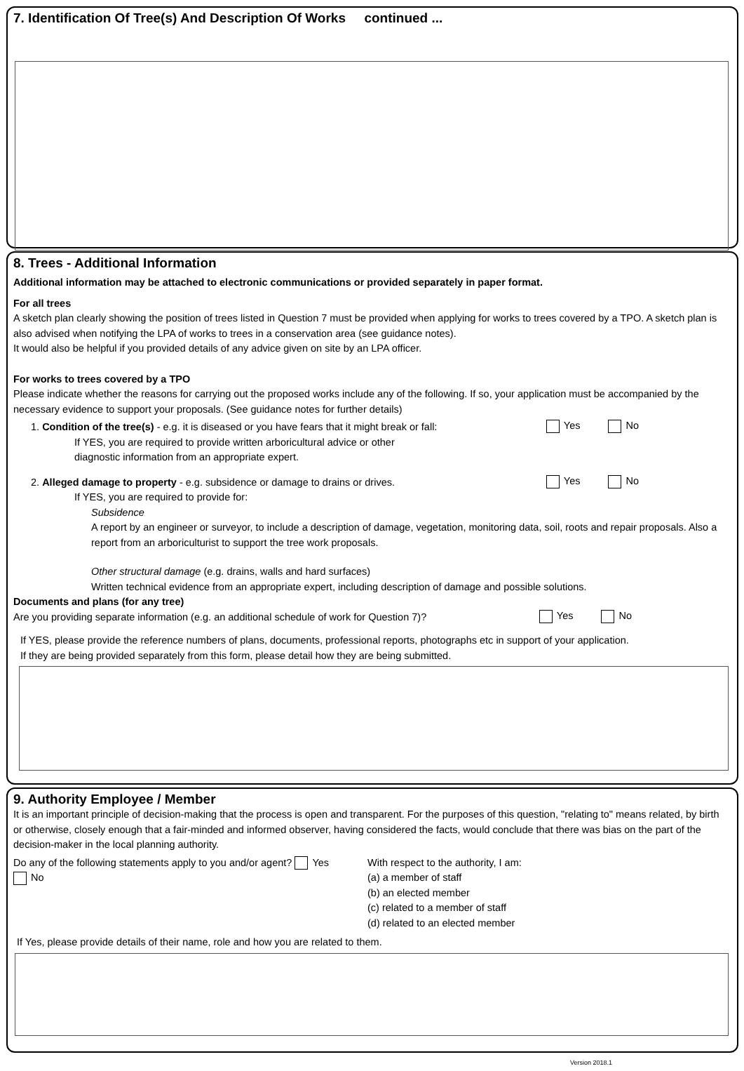7. Identification Of Tree(s) And Description Of Works continued ...
8. Trees - Additional Information
Additional information may be attached to electronic communications or provided separately in paper format.
For all trees
A sketch plan clearly showing the position of trees listed in Question 7 must be provided when applying for works to trees covered by a TPO. A sketch plan is also advised when notifying the LPA of works to trees in a conservation area (see guidance notes).
It would also be helpful if you provided details of any advice given on site by an LPA officer.
For works to trees covered by a TPO
Please indicate whether the reasons for carrying out the proposed works include any of the following. If so, your application must be accompanied by the necessary evidence to support your proposals. (See guidance notes for further details)
1. Condition of the tree(s) - e.g. it is diseased or you have fears that it might break or fall:
If YES, you are required to provide written arboricultural advice or other
diagnostic information from an appropriate expert.
Yes No
2. Alleged damage to property - e.g. subsidence or damage to drains or drives.
If YES, you are required to provide for:
Yes No
Subsidence
A report by an engineer or surveyor, to include a description of damage, vegetation, monitoring data, soil, roots and repair proposals. Also a report from an arboriculturist to support the tree work proposals.
Other structural damage (e.g. drains, walls and hard surfaces)
Written technical evidence from an appropriate expert, including description of damage and possible solutions.
Documents and plans (for any tree)
Are you providing separate information (e.g. an additional schedule of work for Question 7)?
Yes No
If YES, please provide the reference numbers of plans, documents, professional reports, photographs etc in support of your application.
If they are being provided separately from this form, please detail how they are being submitted.
9. Authority Employee / Member
It is an important principle of decision-making that the process is open and transparent. For the purposes of this question, "relating to" means related, by birth or otherwise, closely enough that a fair-minded and informed observer, having considered the facts, would conclude that there was bias on the part of the decision-maker in the local planning authority.
Do any of the following statements apply to you and/or agent? Yes No
With respect to the authority, I am:
(a) a member of staff
(b) an elected member
(c) related to a member of staff
(d) related to an elected member
If Yes, please provide details of their name, role and how you are related to them.
Version 2018.1